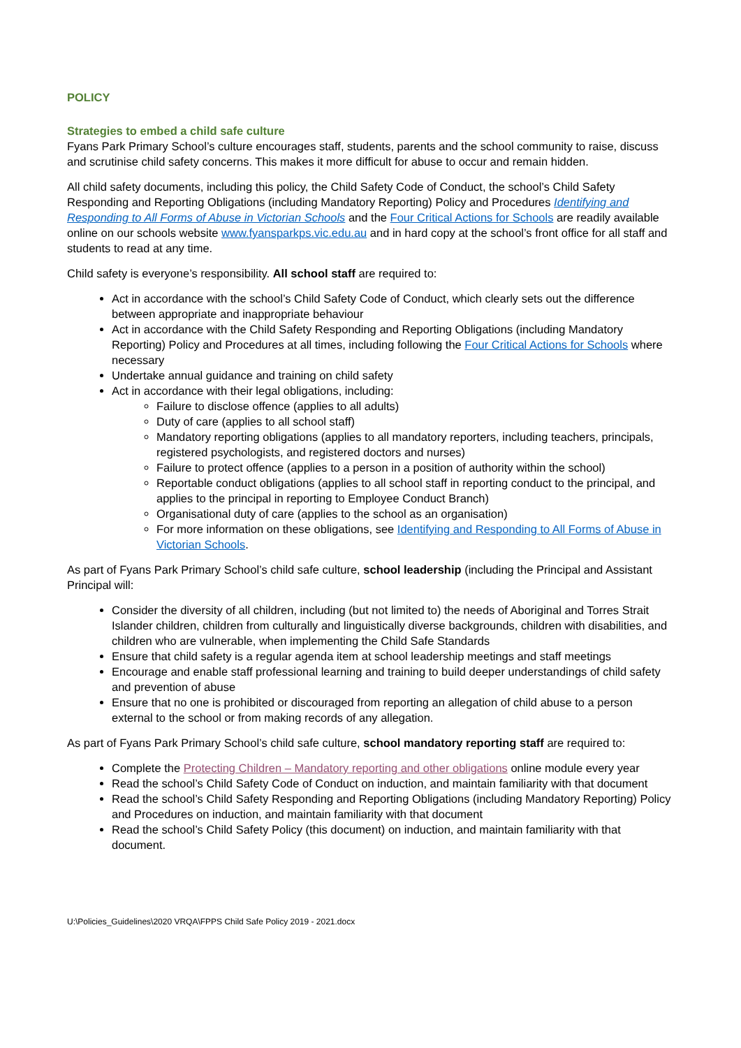POLICY
Strategies to embed a child safe culture
Fyans Park Primary School’s culture encourages staff, students, parents and the school community to raise, discuss and scrutinise child safety concerns. This makes it more difficult for abuse to occur and remain hidden.
All child safety documents, including this policy, the Child Safety Code of Conduct, the school’s Child Safety Responding and Reporting Obligations (including Mandatory Reporting) Policy and Procedures Identifying and Responding to All Forms of Abuse in Victorian Schools and the Four Critical Actions for Schools are readily available online on our schools website www.fyansparkps.vic.edu.au and in hard copy at the school’s front office for all staff and students to read at any time.
Child safety is everyone’s responsibility. All school staff are required to:
Act in accordance with the school’s Child Safety Code of Conduct, which clearly sets out the difference between appropriate and inappropriate behaviour
Act in accordance with the Child Safety Responding and Reporting Obligations (including Mandatory Reporting) Policy and Procedures at all times, including following the Four Critical Actions for Schools where necessary
Undertake annual guidance and training on child safety
Act in accordance with their legal obligations, including:
Failure to disclose offence (applies to all adults)
Duty of care (applies to all school staff)
Mandatory reporting obligations (applies to all mandatory reporters, including teachers, principals, registered psychologists, and registered doctors and nurses)
Failure to protect offence (applies to a person in a position of authority within the school)
Reportable conduct obligations (applies to all school staff in reporting conduct to the principal, and applies to the principal in reporting to Employee Conduct Branch)
Organisational duty of care (applies to the school as an organisation)
For more information on these obligations, see Identifying and Responding to All Forms of Abuse in Victorian Schools.
As part of Fyans Park Primary School’s child safe culture, school leadership (including the Principal and Assistant Principal will:
Consider the diversity of all children, including (but not limited to) the needs of Aboriginal and Torres Strait Islander children, children from culturally and linguistically diverse backgrounds, children with disabilities, and children who are vulnerable, when implementing the Child Safe Standards
Ensure that child safety is a regular agenda item at school leadership meetings and staff meetings
Encourage and enable staff professional learning and training to build deeper understandings of child safety and prevention of abuse
Ensure that no one is prohibited or discouraged from reporting an allegation of child abuse to a person external to the school or from making records of any allegation.
As part of Fyans Park Primary School’s child safe culture, school mandatory reporting staff are required to:
Complete the Protecting Children – Mandatory reporting and other obligations online module every year
Read the school’s Child Safety Code of Conduct on induction, and maintain familiarity with that document
Read the school’s Child Safety Responding and Reporting Obligations (including Mandatory Reporting) Policy and Procedures on induction, and maintain familiarity with that document
Read the school’s Child Safety Policy (this document) on induction, and maintain familiarity with that document.
U:\Policies_Guidelines\2020 VRQA\FPPS Child Safe Policy 2019 - 2021.docx